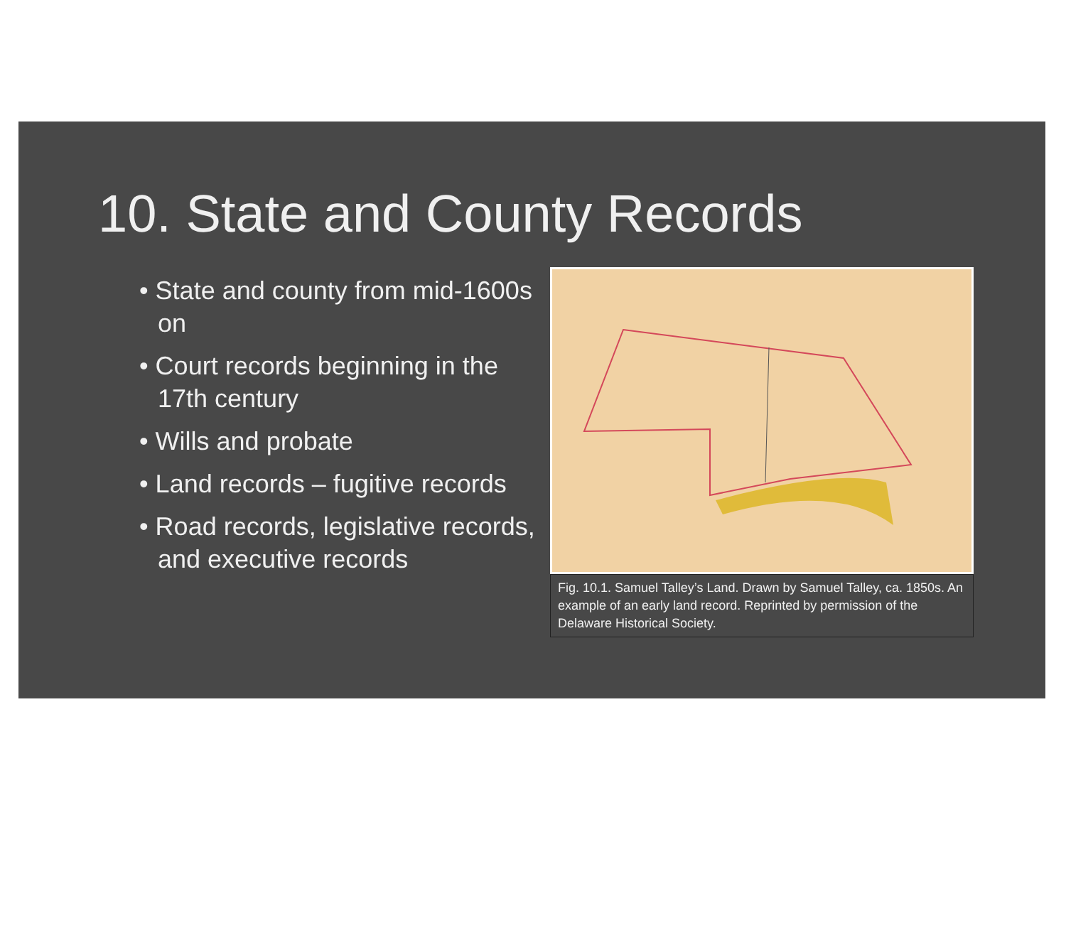10. State and County Records
• State and county from mid-1600s on
• Court records beginning in the 17th century
• Wills and probate
• Land records – fugitive records
• Road records, legislative records, and executive records
Fig. 10.1. Samuel Talley’s Land. Drawn by Samuel Talley, ca. 1850s. An example of an early land record. Reprinted by permission of the Delaware Historical Society.